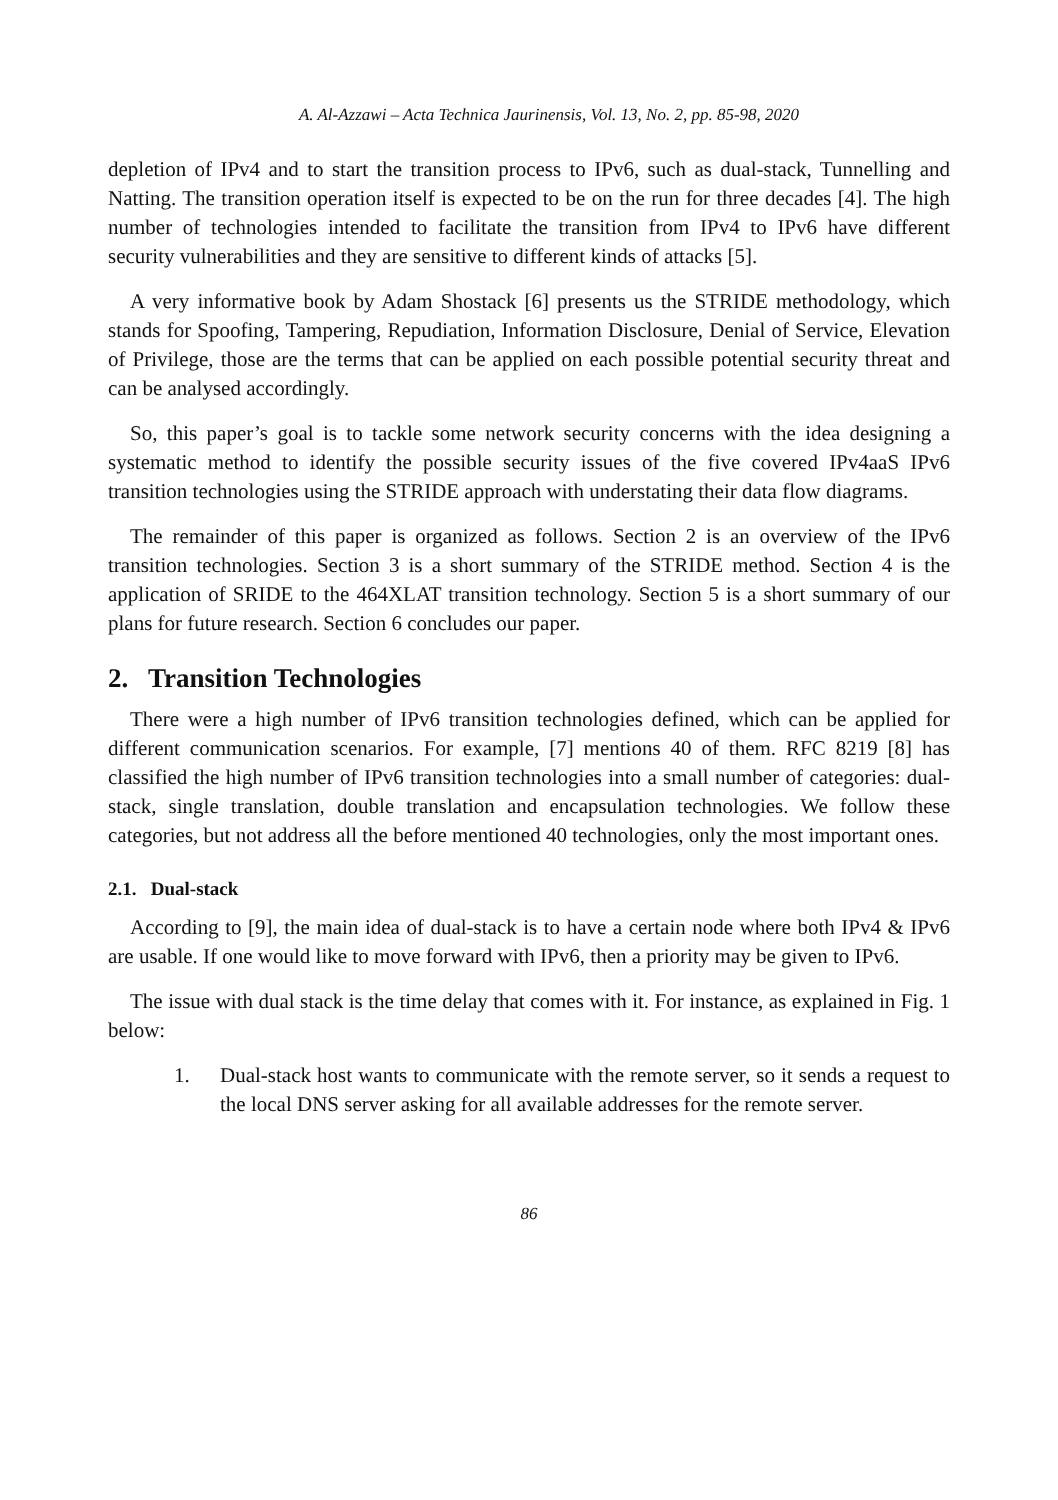A. Al-Azzawi – Acta Technica Jaurinensis, Vol. 13, No. 2, pp. 85-98, 2020
depletion of IPv4 and to start the transition process to IPv6, such as dual-stack, Tunnelling and Natting. The transition operation itself is expected to be on the run for three decades [4]. The high number of technologies intended to facilitate the transition from IPv4 to IPv6 have different security vulnerabilities and they are sensitive to different kinds of attacks [5].
A very informative book by Adam Shostack [6] presents us the STRIDE methodology, which stands for Spoofing, Tampering, Repudiation, Information Disclosure, Denial of Service, Elevation of Privilege, those are the terms that can be applied on each possible potential security threat and can be analysed accordingly.
So, this paper’s goal is to tackle some network security concerns with the idea designing a systematic method to identify the possible security issues of the five covered IPv4aaS IPv6 transition technologies using the STRIDE approach with understating their data flow diagrams.
The remainder of this paper is organized as follows. Section 2 is an overview of the IPv6 transition technologies. Section 3 is a short summary of the STRIDE method. Section 4 is the application of SRIDE to the 464XLAT transition technology. Section 5 is a short summary of our plans for future research. Section 6 concludes our paper.
2. Transition Technologies
There were a high number of IPv6 transition technologies defined, which can be applied for different communication scenarios. For example, [7] mentions 40 of them. RFC 8219 [8] has classified the high number of IPv6 transition technologies into a small number of categories: dual-stack, single translation, double translation and encapsulation technologies. We follow these categories, but not address all the before mentioned 40 technologies, only the most important ones.
2.1. Dual-stack
According to [9], the main idea of dual-stack is to have a certain node where both IPv4 & IPv6 are usable. If one would like to move forward with IPv6, then a priority may be given to IPv6.
The issue with dual stack is the time delay that comes with it. For instance, as explained in Fig. 1 below:
1. Dual-stack host wants to communicate with the remote server, so it sends a request to the local DNS server asking for all available addresses for the remote server.
86